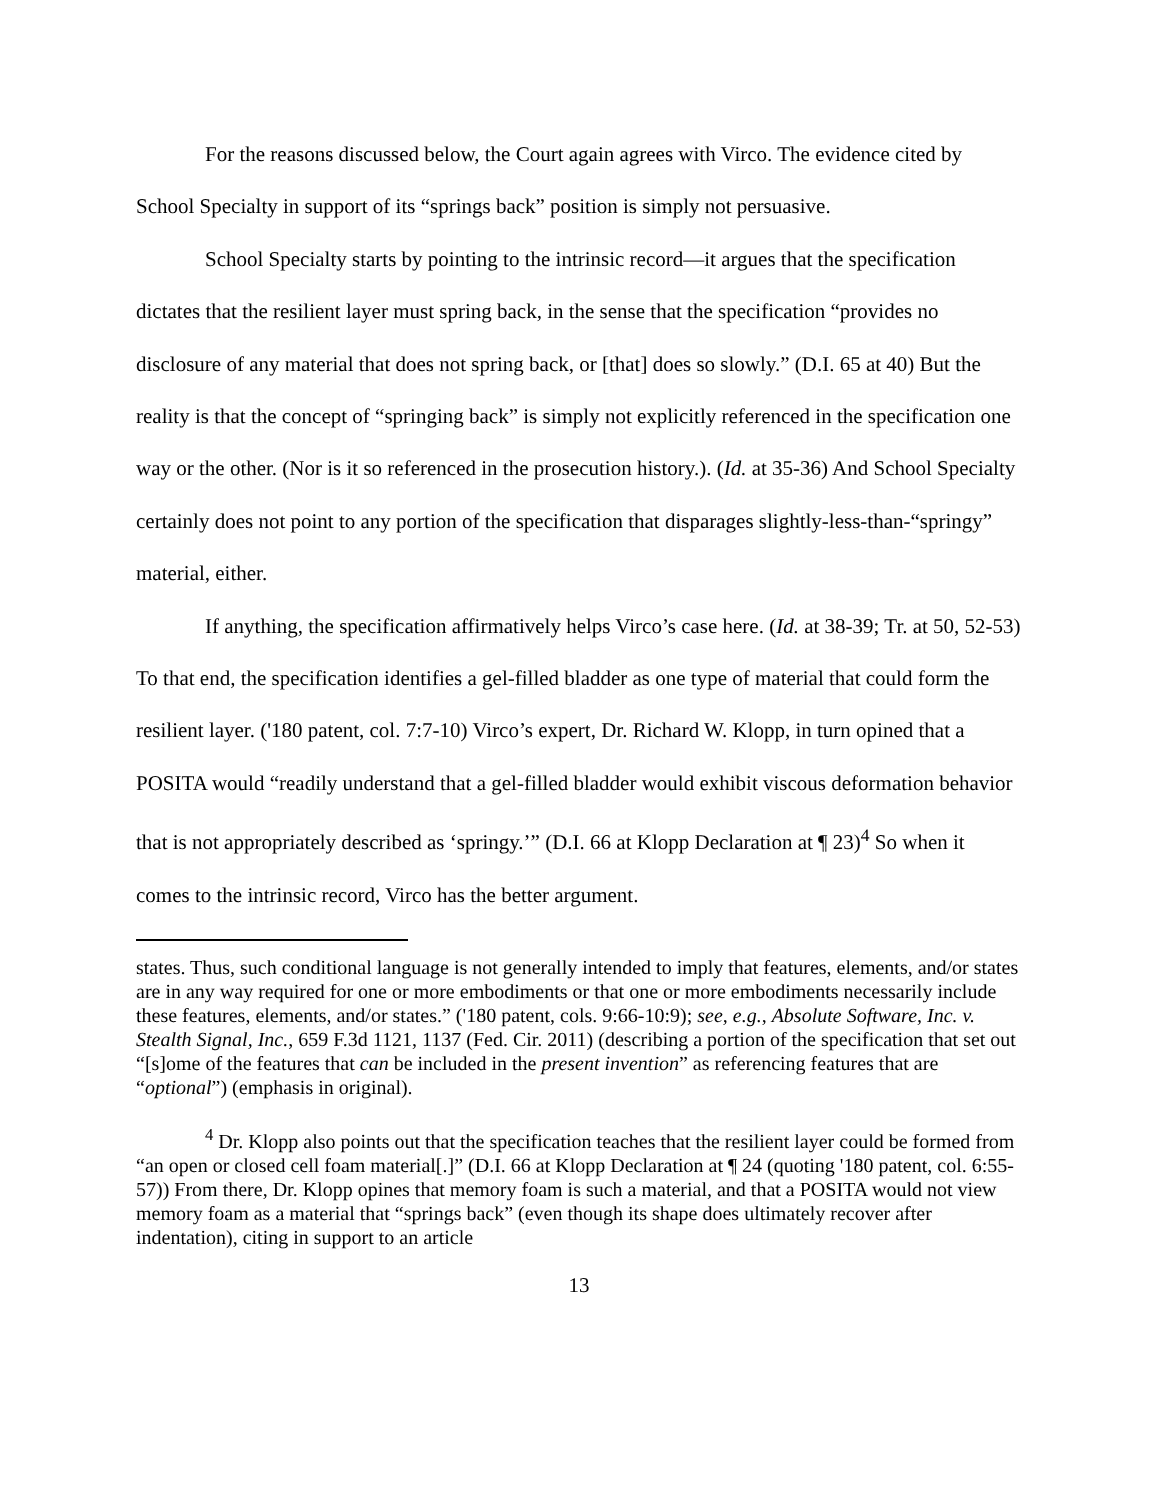For the reasons discussed below, the Court again agrees with Virco. The evidence cited by School Specialty in support of its “springs back” position is simply not persuasive.
School Specialty starts by pointing to the intrinsic record—it argues that the specification dictates that the resilient layer must spring back, in the sense that the specification “provides no disclosure of any material that does not spring back, or [that] does so slowly.” (D.I. 65 at 40) But the reality is that the concept of “springing back” is simply not explicitly referenced in the specification one way or the other. (Nor is it so referenced in the prosecution history.). (Id. at 35-36) And School Specialty certainly does not point to any portion of the specification that disparages slightly-less-than-“springy” material, either.
If anything, the specification affirmatively helps Virco’s case here. (Id. at 38-39; Tr. at 50, 52-53) To that end, the specification identifies a gel-filled bladder as one type of material that could form the resilient layer. ('180 patent, col. 7:7-10) Virco’s expert, Dr. Richard W. Klopp, in turn opined that a POSITA would “readily understand that a gel-filled bladder would exhibit viscous deformation behavior that is not appropriately described as ‘springy.’” (D.I. 66 at Klopp Declaration at ¶ 23)<sup>4</sup> So when it comes to the intrinsic record, Virco has the better argument.
states. Thus, such conditional language is not generally intended to imply that features, elements, and/or states are in any way required for one or more embodiments or that one or more embodiments necessarily include these features, elements, and/or states.” ('180 patent, cols. 9:66-10:9); see, e.g., Absolute Software, Inc. v. Stealth Signal, Inc., 659 F.3d 1121, 1137 (Fed. Cir. 2011) (describing a portion of the specification that set out “[s]ome of the features that can be included in the present invention” as referencing features that are “optional”) (emphasis in original).
<sup>4</sup> Dr. Klopp also points out that the specification teaches that the resilient layer could be formed from “an open or closed cell foam material[.]” (D.I. 66 at Klopp Declaration at ¶ 24 (quoting '180 patent, col. 6:55-57)) From there, Dr. Klopp opines that memory foam is such a material, and that a POSITA would not view memory foam as a material that “springs back” (even though its shape does ultimately recover after indentation), citing in support to an article
13